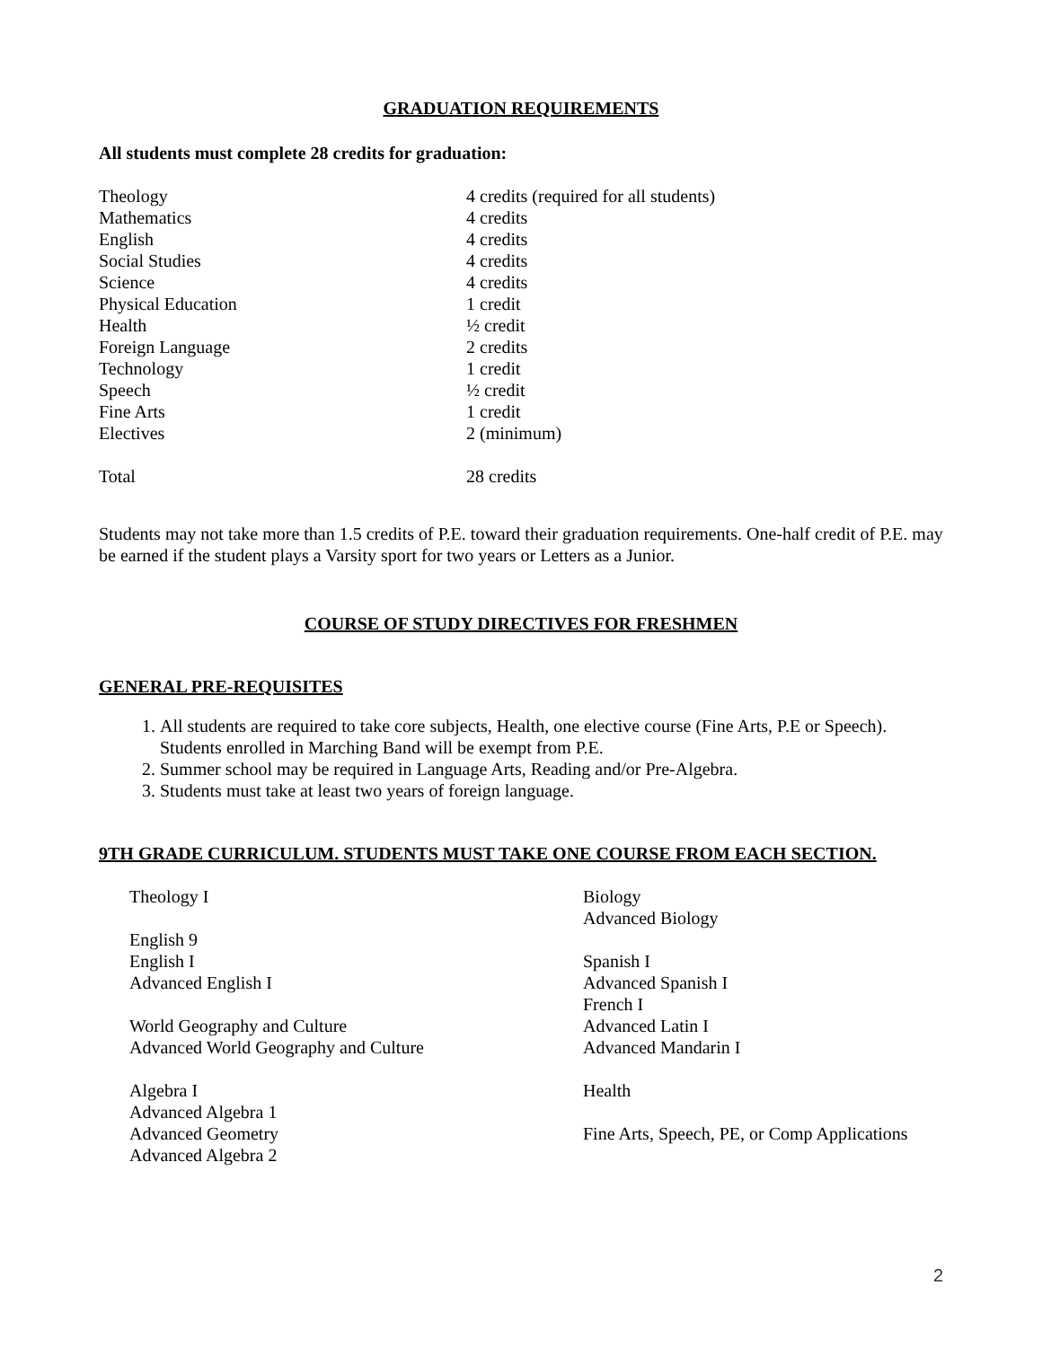GRADUATION REQUIREMENTS
All students must complete 28 credits for graduation:
| Theology | 4 credits (required for all students) |
| Mathematics | 4 credits |
| English | 4 credits |
| Social Studies | 4 credits |
| Science | 4 credits |
| Physical Education | 1 credit |
| Health | ½ credit |
| Foreign Language | 2 credits |
| Technology | 1 credit |
| Speech | ½ credit |
| Fine Arts | 1 credit |
| Electives | 2 (minimum) |
| Total | 28 credits |
Students may not take more than 1.5 credits of P.E. toward their graduation requirements. One-half credit of P.E. may be earned if the student plays a Varsity sport for two years or Letters as a Junior.
COURSE OF STUDY DIRECTIVES FOR FRESHMEN
GENERAL PRE-REQUISITES
1. All students are required to take core subjects, Health, one elective course (Fine Arts, P.E or Speech). Students enrolled in Marching Band will be exempt from P.E.
2. Summer school may be required in Language Arts, Reading and/or Pre-Algebra.
3. Students must take at least two years of foreign language.
9TH GRADE CURRICULUM. STUDENTS MUST TAKE ONE COURSE FROM EACH SECTION.
Theology I
English 9
English I
Advanced English I
World Geography and Culture
Advanced World Geography and Culture
Algebra I
Advanced Algebra 1
Advanced Geometry
Advanced Algebra 2
Biology
Advanced Biology
Spanish I
Advanced Spanish I
French I
Advanced Latin I
Advanced Mandarin I
Health
Fine Arts, Speech, PE, or Comp Applications
2